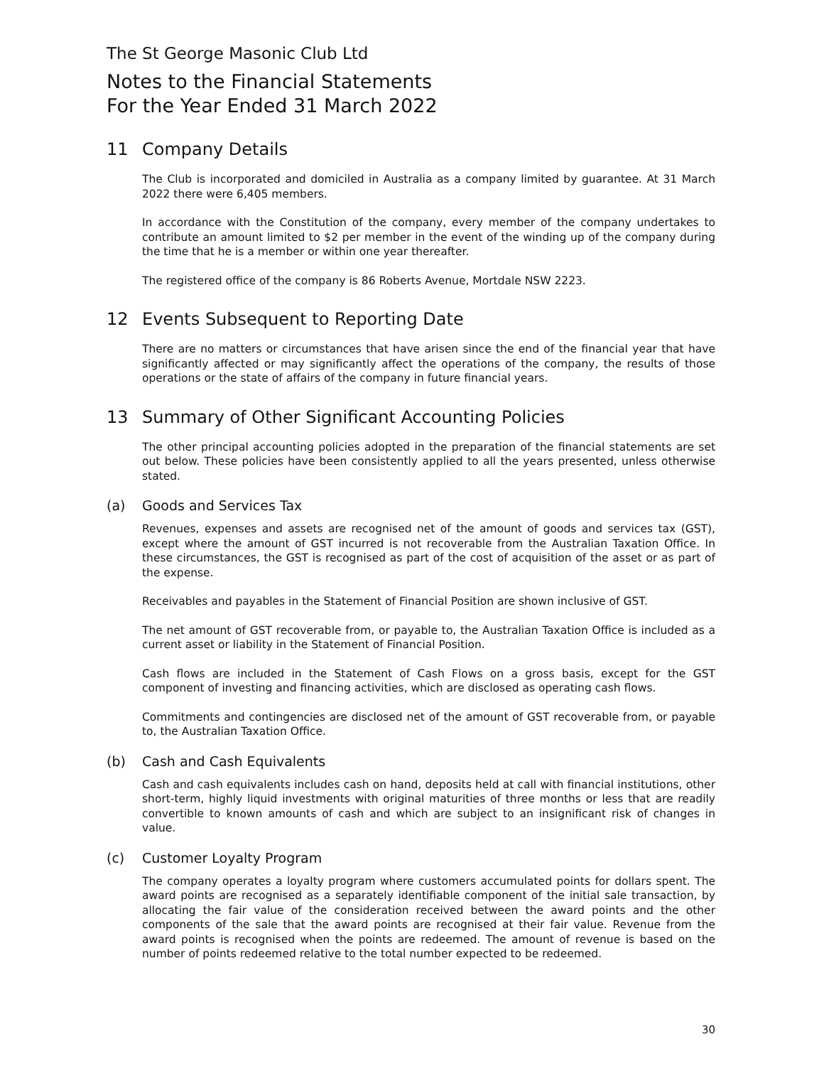The St George Masonic Club Ltd
Notes to the Financial Statements
For the Year Ended 31 March 2022
11 Company Details
The Club is incorporated and domiciled in Australia as a company limited by guarantee. At 31 March 2022 there were 6,405 members.
In accordance with the Constitution of the company, every member of the company undertakes to contribute an amount limited to $2 per member in the event of the winding up of the company during the time that he is a member or within one year thereafter.
The registered office of the company is 86 Roberts Avenue, Mortdale NSW 2223.
12 Events Subsequent to Reporting Date
There are no matters or circumstances that have arisen since the end of the financial year that have significantly affected or may significantly affect the operations of the company, the results of those operations or the state of affairs of the company in future financial years.
13 Summary of Other Significant Accounting Policies
The other principal accounting policies adopted in the preparation of the financial statements are set out below. These policies have been consistently applied to all the years presented, unless otherwise stated.
(a) Goods and Services Tax
Revenues, expenses and assets are recognised net of the amount of goods and services tax (GST), except where the amount of GST incurred is not recoverable from the Australian Taxation Office. In these circumstances, the GST is recognised as part of the cost of acquisition of the asset or as part of the expense.
Receivables and payables in the Statement of Financial Position are shown inclusive of GST.
The net amount of GST recoverable from, or payable to, the Australian Taxation Office is included as a current asset or liability in the Statement of Financial Position.
Cash flows are included in the Statement of Cash Flows on a gross basis, except for the GST component of investing and financing activities, which are disclosed as operating cash flows.
Commitments and contingencies are disclosed net of the amount of GST recoverable from, or payable to, the Australian Taxation Office.
(b) Cash and Cash Equivalents
Cash and cash equivalents includes cash on hand, deposits held at call with financial institutions, other short-term, highly liquid investments with original maturities of three months or less that are readily convertible to known amounts of cash and which are subject to an insignificant risk of changes in value.
(c) Customer Loyalty Program
The company operates a loyalty program where customers accumulated points for dollars spent. The award points are recognised as a separately identifiable component of the initial sale transaction, by allocating the fair value of the consideration received between the award points and the other components of the sale that the award points are recognised at their fair value. Revenue from the award points is recognised when the points are redeemed. The amount of revenue is based on the number of points redeemed relative to the total number expected to be redeemed.
30